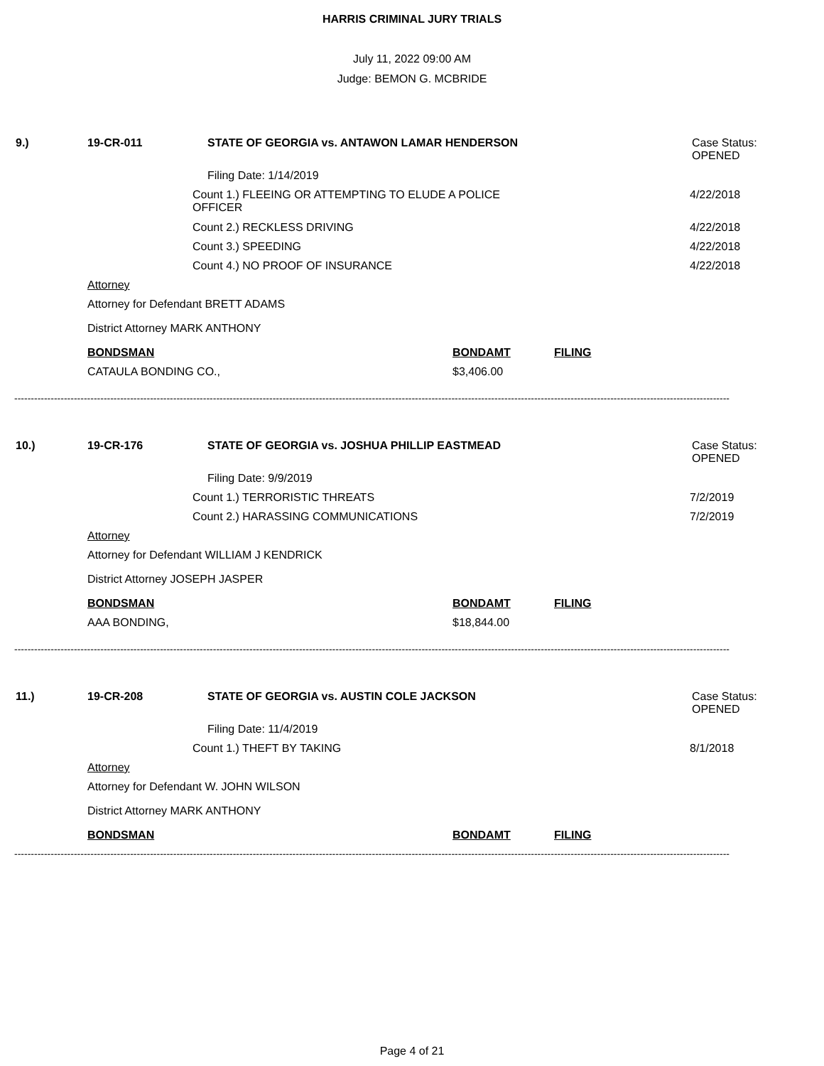HARRIS CRIMINAL JURY TRIALS
July 11, 2022 09:00 AM
Judge: BEMON G. MCBRIDE
9.) 19-CR-011 STATE OF GEORGIA vs. ANTAWON LAMAR HENDERSON Case Status:
OPENED
Filing Date: 1/14/2019
Count 1.) FLEEING OR ATTEMPTING TO ELUDE A POLICE
OFFICER 4/22/2018
Count 2.) RECKLESS DRIVING 4/22/2018
Count 3.) SPEEDING 4/22/2018
Count 4.) NO PROOF OF INSURANCE 4/22/2018
Attorney
Attorney for Defendant BRETT ADAMS
District Attorney MARK ANTHONY
BONDSMAN BONDAMT FILING
CATAULA BONDING CO., $3,406.00
------------------------------------------------------------------------------------------------------------------------------------------------------------------------------------------------------------------------
10.) 19-CR-176 STATE OF GEORGIA vs. JOSHUA PHILLIP EASTMEAD Case Status:
OPENED
Filing Date: 9/9/2019
Count 1.) TERRORISTIC THREATS 7/2/2019
Count 2.) HARASSING COMMUNICATIONS 7/2/2019
Attorney
Attorney for Defendant WILLIAM J KENDRICK
District Attorney JOSEPH JASPER
BONDSMAN BONDAMT FILING
AAA BONDING, $18,844.00
------------------------------------------------------------------------------------------------------------------------------------------------------------------------------------------------------------------------
11.) 19-CR-208 STATE OF GEORGIA vs. AUSTIN COLE JACKSON Case Status:
OPENED
Filing Date: 11/4/2019
Count 1.) THEFT BY TAKING 8/1/2018
Attorney
Attorney for Defendant W. JOHN WILSON
District Attorney MARK ANTHONY
BONDSMAN BONDAMT FILING
------------------------------------------------------------------------------------------------------------------------------------------------------------------------------------------------------------------------
Page 4 of 21